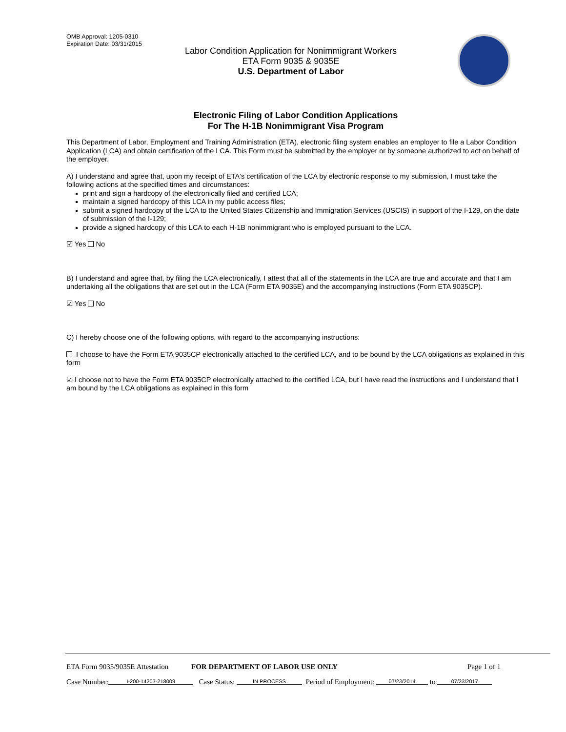OMB Approval: 1205-0310
Expiration Date: 03/31/2015
Labor Condition Application for Nonimmigrant Workers
ETA Form 9035 & 9035E
U.S. Department of Labor
Electronic Filing of Labor Condition Applications
For The H-1B Nonimmigrant Visa Program
This Department of Labor, Employment and Training Administration (ETA), electronic filing system enables an employer to file a Labor Condition Application (LCA) and obtain certification of the LCA. This Form must be submitted by the employer or by someone authorized to act on behalf of the employer.
A) I understand and agree that, upon my receipt of ETA's certification of the LCA by electronic response to my submission, I must take the following actions at the specified times and circumstances:
print and sign a hardcopy of the electronically filed and certified LCA;
maintain a signed hardcopy of this LCA in my public access files;
submit a signed hardcopy of the LCA to the United States Citizenship and Immigration Services (USCIS) in support of the I-129, on the date of submission of the I-129;
provide a signed hardcopy of this LCA to each H-1B nonimmigrant who is employed pursuant to the LCA.
☑ Yes No
B) I understand and agree that, by filing the LCA electronically, I attest that all of the statements in the LCA are true and accurate and that I am undertaking all the obligations that are set out in the LCA (Form ETA 9035E) and the accompanying instructions (Form ETA 9035CP).
☑ Yes No
C) I hereby choose one of the following options, with regard to the accompanying instructions:
I choose to have the Form ETA 9035CP electronically attached to the certified LCA, and to be bound by the LCA obligations as explained in this form
☑ I choose not to have the Form ETA 9035CP electronically attached to the certified LCA, but I have read the instructions and I understand that I am bound by the LCA obligations as explained in this form
ETA Form 9035/9035E Attestation FOR DEPARTMENT OF LABOR USE ONLY Page 1 of 1
Case Number: I-200-14203-218009 Case Status: IN PROCESS Period of Employment: 07/23/2014 to 07/23/2017